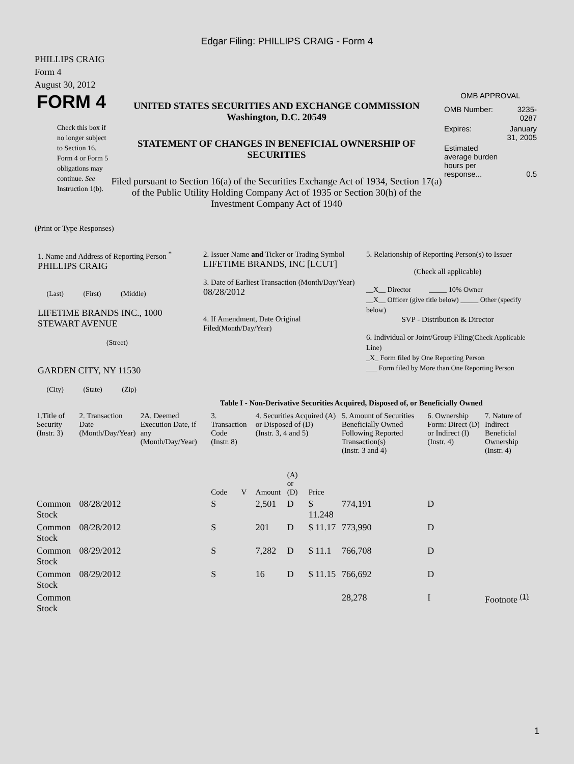Edgar Filing: PHILLIPS CRAIG - Form 4
PHILLIPS CRAIG
Form 4
August 30, 2012
FORM 4
Check this box if no longer subject to Section 16. Form 4 or Form 5 obligations may continue. See Instruction 1(b).
UNITED STATES SECURITIES AND EXCHANGE COMMISSION
Washington, D.C. 20549
STATEMENT OF CHANGES IN BENEFICIAL OWNERSHIP OF SECURITIES
Filed pursuant to Section 16(a) of the Securities Exchange Act of 1934, Section 17(a) of the Public Utility Holding Company Act of 1935 or Section 30(h) of the Investment Company Act of 1940
OMB APPROVAL
| OMB Number: | 3235-0287 |
| Expires: | January 31, 2005 |
| Estimated average burden hours per response... | 0.5 |
(Print or Type Responses)
1. Name and Address of Reporting Person <sup>*</sup>
PHILLIPS CRAIG
(Last) (First) (Middle)
LIFETIME BRANDS INC., 1000 STEWART AVENUE
(Street)
GARDEN CITY, NY 11530
(City) (State) (Zip)
2. Issuer Name and Ticker or Trading Symbol
LIFETIME BRANDS, INC [LCUT]
3. Date of Earliest Transaction (Month/Day/Year)
08/28/2012
4. If Amendment, Date Original Filed(Month/Day/Year)
5. Relationship of Reporting Person(s) to Issuer
(Check all applicable)
__X__ Director _____ 10% Owner
__X__ Officer (give title below) _____ Other (specify below)
SVP - Distribution & Director
6. Individual or Joint/Group Filing(Check Applicable Line)
_X_ Form filed by One Reporting Person
___ Form filed by More than One Reporting Person
Table I - Non-Derivative Securities Acquired, Disposed of, or Beneficially Owned
| 1.Title of Security (Instr. 3) | 2. Transaction Date (Month/Day/Year) | 2A. Deemed Execution Date, if any (Month/Day/Year) | 3. Transaction Code (Instr. 8) | | 4. Securities Acquired (A) or Disposed of (D) (Instr. 3, 4 and 5) | | | 5. Amount of Securities Beneficially Owned Following Reported Transaction(s) (Instr. 3 and 4) | 6. Ownership Form: Direct (D) or Indirect (I) (Instr. 4) | 7. Nature of Indirect Beneficial Ownership (Instr. 4) |
| --- | --- | --- | --- | --- | --- | --- | --- | --- | --- | --- |
| | | | Code | V | Amount | (A) or (D) | Price | | | |
| Common Stock | 08/28/2012 | | S | | 2,501 | D | $ 11.248 | 774,191 | D | |
| Common Stock | 08/28/2012 | | S | | 201 | D | $ 11.17 | 773,990 | D | |
| Common Stock | 08/29/2012 | | S | | 7,282 | D | $ 11.1 | 766,708 | D | |
| Common Stock | 08/29/2012 | | S | | 16 | D | $ 11.15 | 766,692 | D | |
| Common Stock | | | | | | | | 28,278 | I | Footnote <sup>(1)</sup> |
1